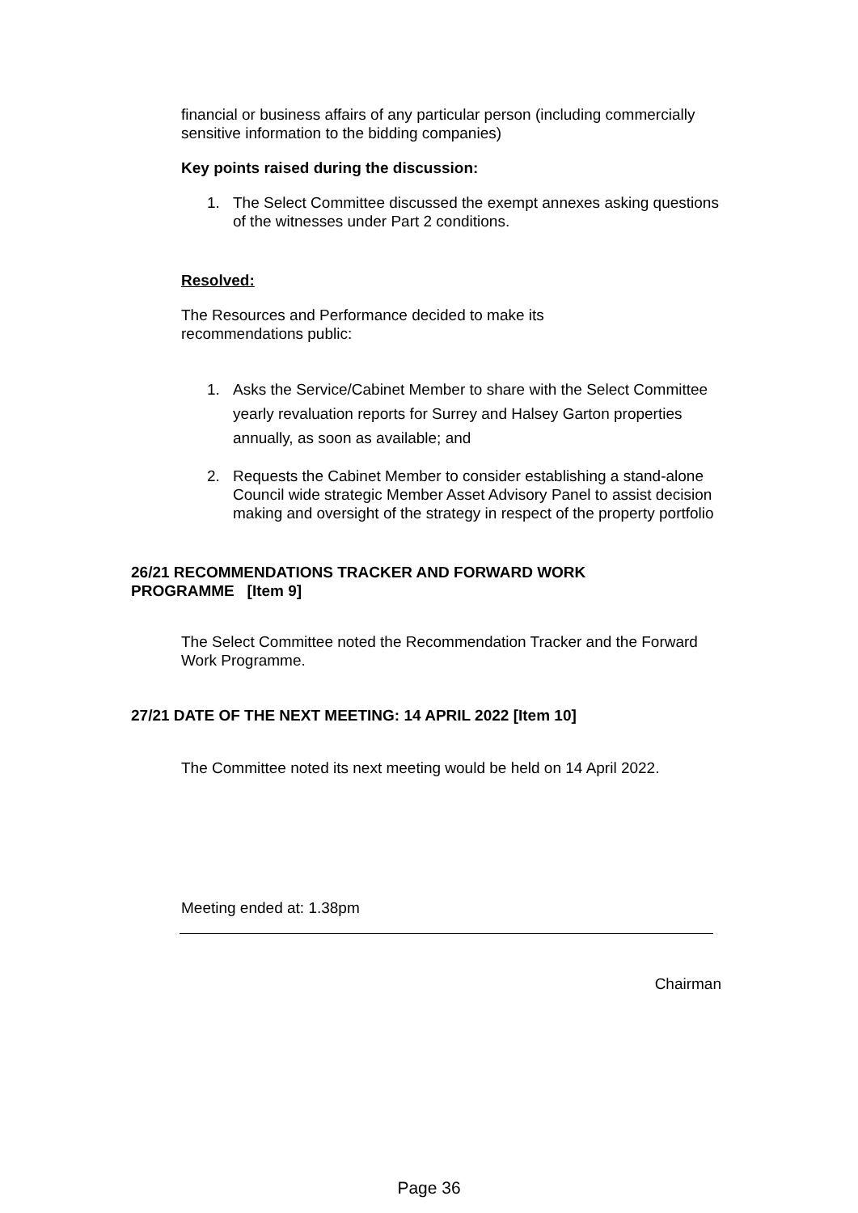financial or business affairs of any particular person (including commercially sensitive information to the bidding companies)
Key points raised during the discussion:
1. The Select Committee discussed the exempt annexes asking questions of the witnesses under Part 2 conditions.
Resolved:
The Resources and Performance decided to make its
recommendations public:
1. Asks the Service/Cabinet Member to share with the Select Committee yearly revaluation reports for Surrey and Halsey Garton properties annually, as soon as available; and
2. Requests the Cabinet Member to consider establishing a stand-alone Council wide strategic Member Asset Advisory Panel to assist decision making and oversight of the strategy in respect of the property portfolio
26/21 RECOMMENDATIONS TRACKER AND FORWARD WORK PROGRAMME [Item 9]
The Select Committee noted the Recommendation Tracker and the Forward Work Programme.
27/21 DATE OF THE NEXT MEETING: 14 APRIL 2022 [Item 10]
The Committee noted its next meeting would be held on 14 April 2022.
Meeting ended at: 1.38pm
Chairman
Page 36